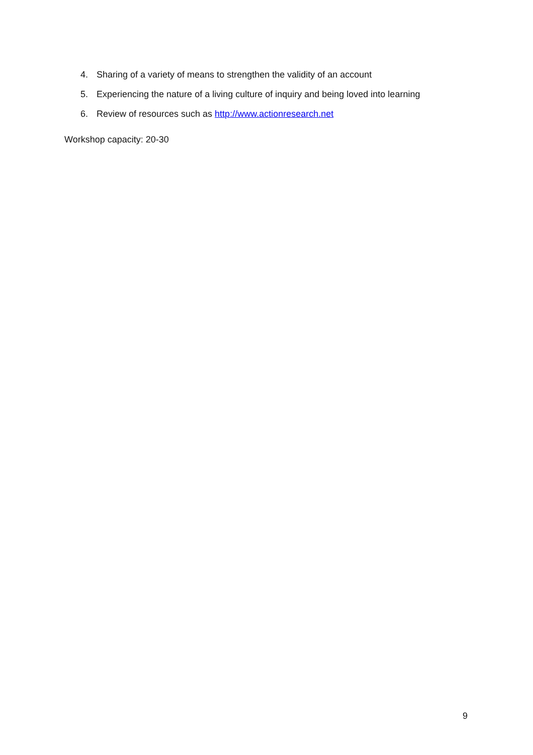4. Sharing of a variety of means to strengthen the validity of an account
5. Experiencing the nature of a living culture of inquiry and being loved into learning
6. Review of resources such as http://www.actionresearch.net
Workshop capacity: 20-30
9